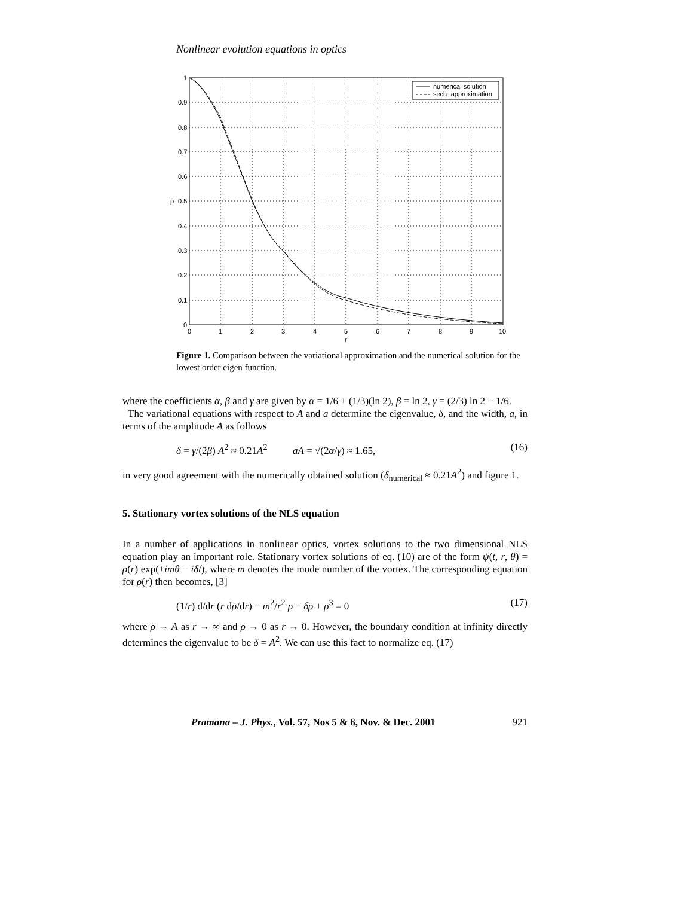Nonlinear evolution equations in optics
numerical solution
sech−approximation
1
0.9
0.8
0.7
0.6
0.5
0.4
0.3
0.2
0.1
0
ρ
0
1
2
3
4
5
6
7
8
9
10
r
Figure 1. Comparison between the variational approximation and the numerical solution for the lowest order eigen function.
where the coefficients α, β and γ are given by α = 1/6 + (1/3)(ln 2), β = ln 2, γ = (2/3) ln 2 − 1/6.
The variational equations with respect to A and a determine the eigenvalue, δ, and the width, a, in terms of the amplitude A as follows
δ = γ/(2β) A<sup>2</sup> ≈ 0.21A<sup>2</sup> aA = √(2α/γ) ≈ 1.65, (16)
in very good agreement with the numerically obtained solution (δ<sub>numerical</sub> ≈ 0.21A<sup>2</sup>) and figure 1.
5. Stationary vortex solutions of the NLS equation
In a number of applications in nonlinear optics, vortex solutions to the two dimensional NLS equation play an important role. Stationary vortex solutions of eq. (10) are of the form ψ(t, r, θ) = ρ(r) exp(±imθ − iδt), where m denotes the mode number of the vortex. The corresponding equation for ρ(r) then becomes, [3]
(1/r) d/dr (r dρ/dr) − m<sup>2</sup>/r<sup>2</sup> ρ − δρ + ρ<sup>3</sup> = 0 (17)
where ρ → A as r → ∞ and ρ → 0 as r → 0. However, the boundary condition at infinity directly determines the eigenvalue to be δ = A<sup>2</sup>. We can use this fact to normalize eq. (17)
Pramana – J. Phys., Vol. 57, Nos 5 & 6, Nov. & Dec. 2001 921